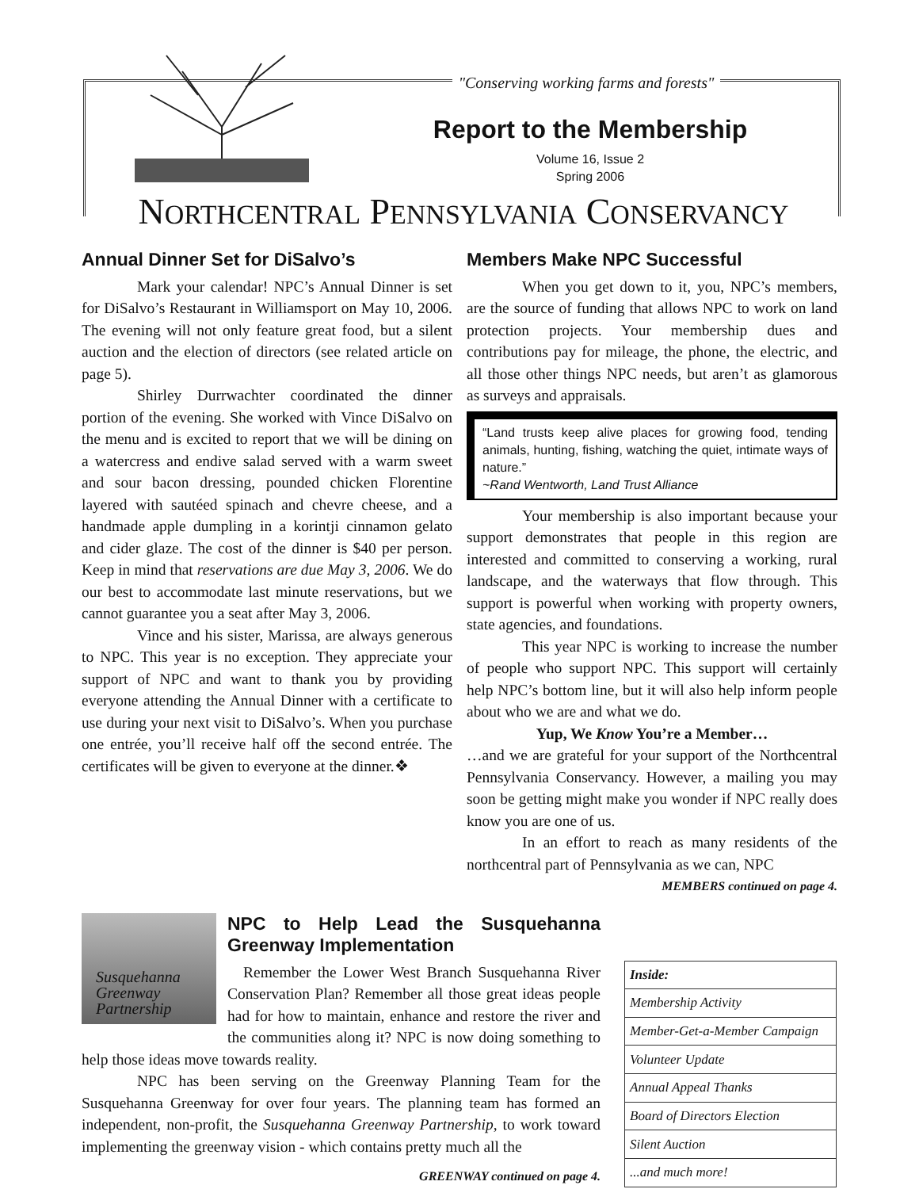"Conserving working farms and forests"
Report to the Membership
Volume 16, Issue 2
Spring 2006
NORTHCENTRAL PENNSYLVANIA CONSERVANCY
Annual Dinner Set for DiSalvo’s
Mark your calendar! NPC’s Annual Dinner is set for DiSalvo’s Restaurant in Williamsport on May 10, 2006. The evening will not only feature great food, but a silent auction and the election of directors (see related article on page 5).
Shirley Durrwachter coordinated the dinner portion of the evening. She worked with Vince DiSalvo on the menu and is excited to report that we will be dining on a watercress and endive salad served with a warm sweet and sour bacon dressing, pounded chicken Florentine layered with sautéed spinach and chevre cheese, and a handmade apple dumpling in a korintji cinnamon gelato and cider glaze. The cost of the dinner is $40 per person. Keep in mind that reservations are due May 3, 2006. We do our best to accommodate last minute reservations, but we cannot guarantee you a seat after May 3, 2006.
Vince and his sister, Marissa, are always generous to NPC. This year is no exception. They appreciate your support of NPC and want to thank you by providing everyone attending the Annual Dinner with a certificate to use during your next visit to DiSalvo’s. When you purchase one entrée, you’ll receive half off the second entrée. The certificates will be given to everyone at the dinner.❖
Members Make NPC Successful
When you get down to it, you, NPC’s members, are the source of funding that allows NPC to work on land protection projects. Your membership dues and contributions pay for mileage, the phone, the electric, and all those other things NPC needs, but aren’t as glamorous as surveys and appraisals.
“Land trusts keep alive places for growing food, tending animals, hunting, fishing, watching the quiet, intimate ways of nature.”
~Rand Wentworth, Land Trust Alliance
Your membership is also important because your support demonstrates that people in this region are interested and committed to conserving a working, rural landscape, and the waterways that flow through. This support is powerful when working with property owners, state agencies, and foundations.
This year NPC is working to increase the number of people who support NPC. This support will certainly help NPC’s bottom line, but it will also help inform people about who we are and what we do.
Yup, We Know You’re a Member…
…and we are grateful for your support of the Northcentral Pennsylvania Conservancy. However, a mailing you may soon be getting might make you wonder if NPC really does know you are one of us.
In an effort to reach as many residents of the northcentral part of Pennsylvania as we can, NPC
MEMBERS continued on page 4.
Susquehanna
Greenway
Partnership
NPC to Help Lead the Susquehanna Greenway Implementation
Remember the Lower West Branch Susquehanna River Conservation Plan? Remember all those great ideas people had for how to maintain, enhance and restore the river and the communities along it? NPC is now doing something to help those ideas move towards reality.
NPC has been serving on the Greenway Planning Team for the Susquehanna Greenway for over four years. The planning team has formed an independent, non-profit, the Susquehanna Greenway Partnership, to work toward implementing the greenway vision - which contains pretty much all the
GREENWAY continued on page 4.
| Inside: |
| Membership Activity |
| Member-Get-a-Member Campaign |
| Volunteer Update |
| Annual Appeal Thanks |
| Board of Directors Election |
| Silent Auction |
| ...and much more! |